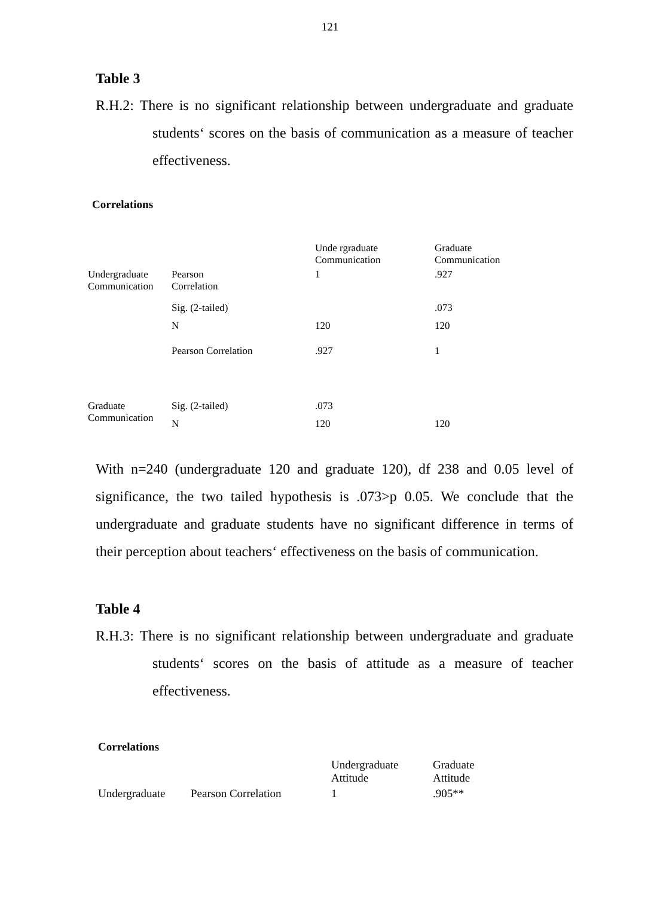121
Table 3
R.H.2: There is no significant relationship between undergraduate and graduate students‘ scores on the basis of communication as a measure of teacher effectiveness.
Correlations
| | | Unde rgraduate Communication | Graduate Communication |
| --- | --- | --- | --- |
| Undergraduate Communication | Pearson Correlation | 1 | .927 |
| | Sig. (2-tailed) | | .073 |
| | N | 120 | 120 |
| | Pearson Correlation | .927 | 1 |
| Graduate Communication | Sig. (2-tailed) | .073 | |
| | N | 120 | 120 |
With n=240 (undergraduate 120 and graduate 120), df 238 and 0.05 level of significance, the two tailed hypothesis is .073>p 0.05. We conclude that the undergraduate and graduate students have no significant difference in terms of their perception about teachers‘ effectiveness on the basis of communication.
Table 4
R.H.3: There is no significant relationship between undergraduate and graduate students‘ scores on the basis of attitude as a measure of teacher effectiveness.
Correlations
| | | Undergraduate Attitude | Graduate Attitude |
| --- | --- | --- | --- |
| Undergraduate | Pearson Correlation | 1 | .905** |